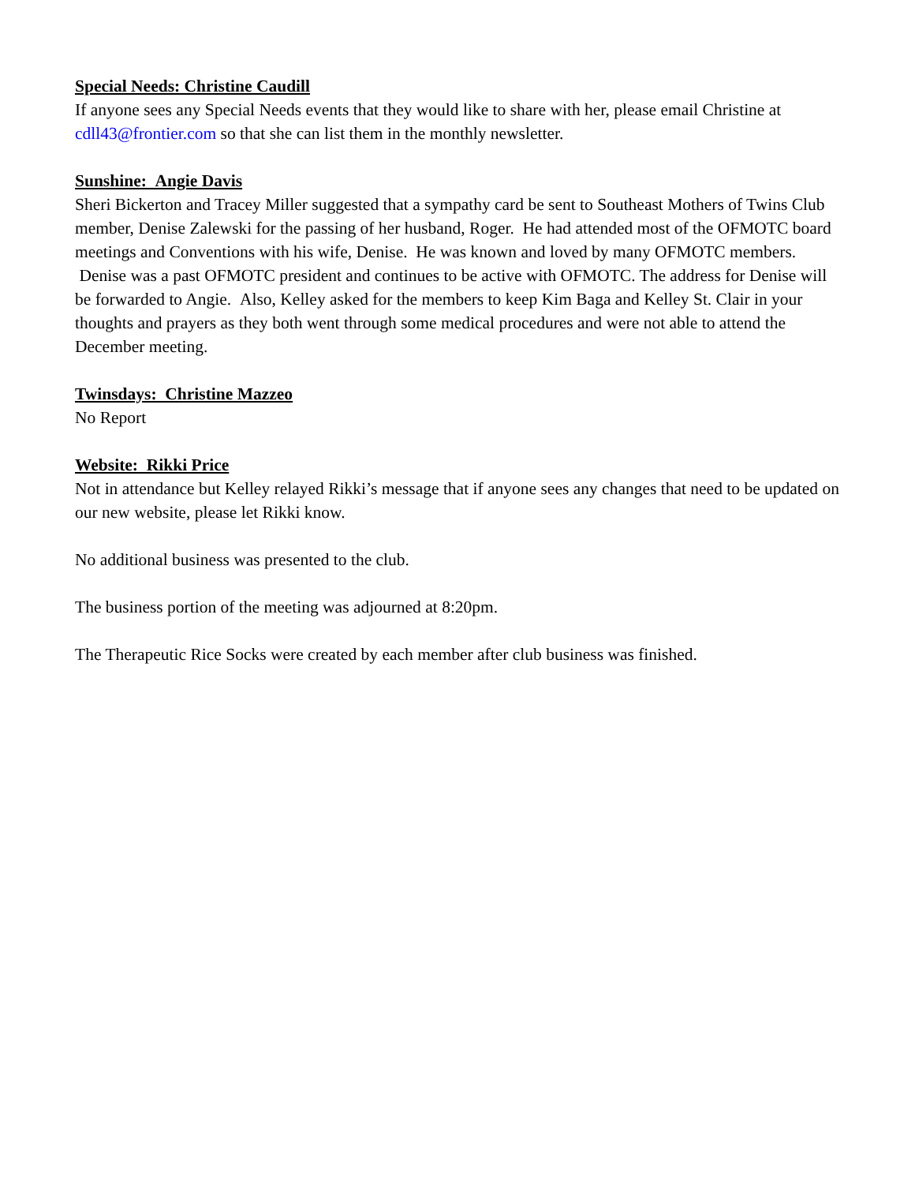Special Needs: Christine Caudill
If anyone sees any Special Needs events that they would like to share with her, please email Christine at cdll43@frontier.com so that she can list them in the monthly newsletter.
Sunshine: Angie Davis
Sheri Bickerton and Tracey Miller suggested that a sympathy card be sent to Southeast Mothers of Twins Club member, Denise Zalewski for the passing of her husband, Roger. He had attended most of the OFMOTC board meetings and Conventions with his wife, Denise. He was known and loved by many OFMOTC members. Denise was a past OFMOTC president and continues to be active with OFMOTC. The address for Denise will be forwarded to Angie. Also, Kelley asked for the members to keep Kim Baga and Kelley St. Clair in your thoughts and prayers as they both went through some medical procedures and were not able to attend the December meeting.
Twinsdays: Christine Mazzeo
No Report
Website: Rikki Price
Not in attendance but Kelley relayed Rikki’s message that if anyone sees any changes that need to be updated on our new website, please let Rikki know.
No additional business was presented to the club.
The business portion of the meeting was adjourned at 8:20pm.
The Therapeutic Rice Socks were created by each member after club business was finished.